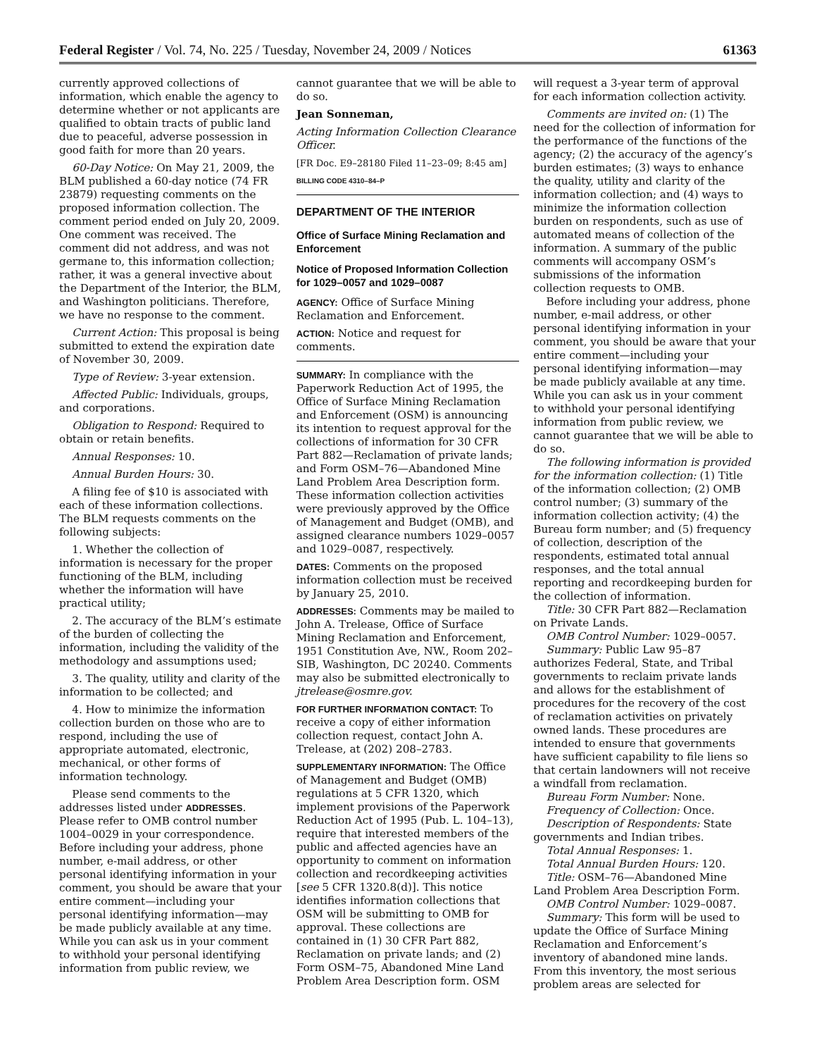Federal Register / Vol. 74, No. 225 / Tuesday, November 24, 2009 / Notices 61363
currently approved collections of information, which enable the agency to determine whether or not applicants are qualified to obtain tracts of public land due to peaceful, adverse possession in good faith for more than 20 years.
60-Day Notice: On May 21, 2009, the BLM published a 60-day notice (74 FR 23879) requesting comments on the proposed information collection. The comment period ended on July 20, 2009. One comment was received. The comment did not address, and was not germane to, this information collection; rather, it was a general invective about the Department of the Interior, the BLM, and Washington politicians. Therefore, we have no response to the comment.
Current Action: This proposal is being submitted to extend the expiration date of November 30, 2009.
Type of Review: 3-year extension.
Affected Public: Individuals, groups, and corporations.
Obligation to Respond: Required to obtain or retain benefits.
Annual Responses: 10.
Annual Burden Hours: 30.
A filing fee of $10 is associated with each of these information collections. The BLM requests comments on the following subjects:
1. Whether the collection of information is necessary for the proper functioning of the BLM, including whether the information will have practical utility;
2. The accuracy of the BLM’s estimate of the burden of collecting the information, including the validity of the methodology and assumptions used;
3. The quality, utility and clarity of the information to be collected; and
4. How to minimize the information collection burden on those who are to respond, including the use of appropriate automated, electronic, mechanical, or other forms of information technology.
Please send comments to the addresses listed under ADDRESSES. Please refer to OMB control number 1004–0029 in your correspondence. Before including your address, phone number, e-mail address, or other personal identifying information in your comment, you should be aware that your entire comment—including your personal identifying information—may be made publicly available at any time. While you can ask us in your comment to withhold your personal identifying information from public review, we
cannot guarantee that we will be able to do so.
Jean Sonneman,
Acting Information Collection Clearance Officer.
[FR Doc. E9–28180 Filed 11–23–09; 8:45 am]
BILLING CODE 4310–84–P
DEPARTMENT OF THE INTERIOR
Office of Surface Mining Reclamation and Enforcement
Notice of Proposed Information Collection for 1029–0057 and 1029–0087
AGENCY: Office of Surface Mining Reclamation and Enforcement.
ACTION: Notice and request for comments.
SUMMARY: In compliance with the Paperwork Reduction Act of 1995, the Office of Surface Mining Reclamation and Enforcement (OSM) is announcing its intention to request approval for the collections of information for 30 CFR Part 882—Reclamation of private lands; and Form OSM–76—Abandoned Mine Land Problem Area Description form. These information collection activities were previously approved by the Office of Management and Budget (OMB), and assigned clearance numbers 1029–0057 and 1029–0087, respectively.
DATES: Comments on the proposed information collection must be received by January 25, 2010.
ADDRESSES: Comments may be mailed to John A. Trelease, Office of Surface Mining Reclamation and Enforcement, 1951 Constitution Ave, NW., Room 202–SIB, Washington, DC 20240. Comments may also be submitted electronically to jtrelease@osmre.gov.
FOR FURTHER INFORMATION CONTACT: To receive a copy of either information collection request, contact John A. Trelease, at (202) 208–2783.
SUPPLEMENTARY INFORMATION: The Office of Management and Budget (OMB) regulations at 5 CFR 1320, which implement provisions of the Paperwork Reduction Act of 1995 (Pub. L. 104–13), require that interested members of the public and affected agencies have an opportunity to comment on information collection and recordkeeping activities [see 5 CFR 1320.8(d)]. This notice identifies information collections that OSM will be submitting to OMB for approval. These collections are contained in (1) 30 CFR Part 882, Reclamation on private lands; and (2) Form OSM–75, Abandoned Mine Land Problem Area Description form. OSM
will request a 3-year term of approval for each information collection activity.
Comments are invited on: (1) The need for the collection of information for the performance of the functions of the agency; (2) the accuracy of the agency’s burden estimates; (3) ways to enhance the quality, utility and clarity of the information collection; and (4) ways to minimize the information collection burden on respondents, such as use of automated means of collection of the information. A summary of the public comments will accompany OSM’s submissions of the information collection requests to OMB.
Before including your address, phone number, e-mail address, or other personal identifying information in your comment, you should be aware that your entire comment—including your personal identifying information—may be made publicly available at any time. While you can ask us in your comment to withhold your personal identifying information from public review, we cannot guarantee that we will be able to do so.
The following information is provided for the information collection: (1) Title of the information collection; (2) OMB control number; (3) summary of the information collection activity; (4) the Bureau form number; and (5) frequency of collection, description of the respondents, estimated total annual responses, and the total annual reporting and recordkeeping burden for the collection of information.
Title: 30 CFR Part 882—Reclamation on Private Lands.
OMB Control Number: 1029–0057.
Summary: Public Law 95–87 authorizes Federal, State, and Tribal governments to reclaim private lands and allows for the establishment of procedures for the recovery of the cost of reclamation activities on privately owned lands. These procedures are intended to ensure that governments have sufficient capability to file liens so that certain landowners will not receive a windfall from reclamation.
Bureau Form Number: None.
Frequency of Collection: Once.
Description of Respondents: State governments and Indian tribes.
Total Annual Responses: 1.
Total Annual Burden Hours: 120.
Title: OSM–76—Abandoned Mine Land Problem Area Description Form.
OMB Control Number: 1029–0087.
Summary: This form will be used to update the Office of Surface Mining Reclamation and Enforcement’s inventory of abandoned mine lands. From this inventory, the most serious problem areas are selected for